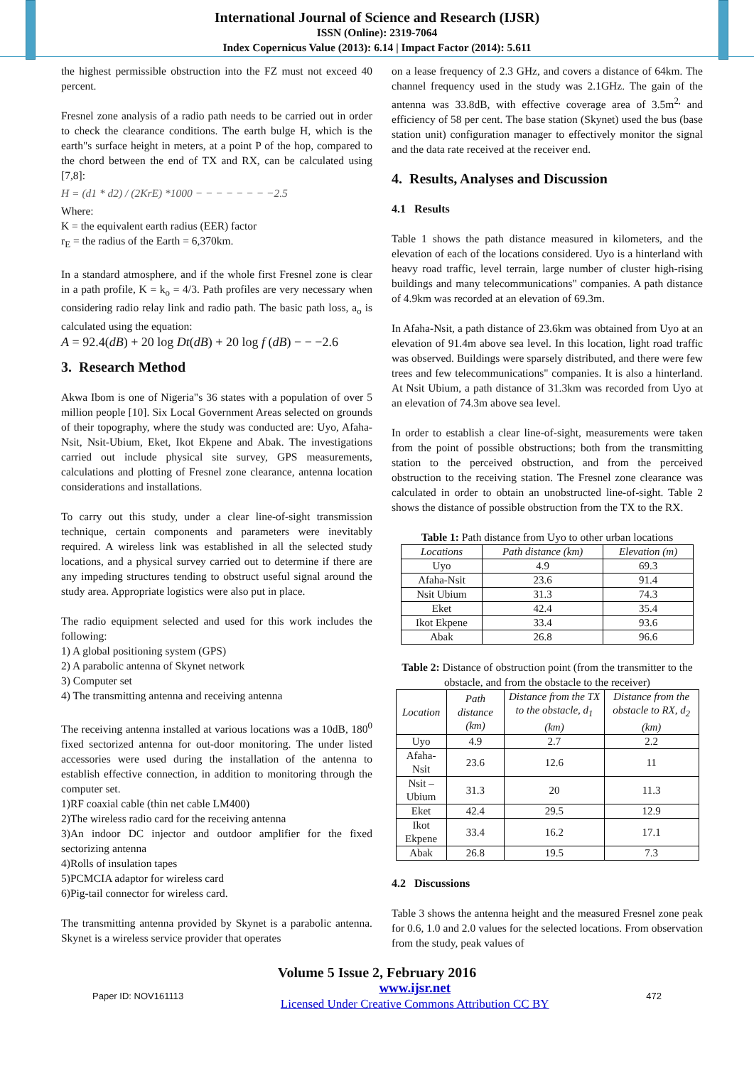International Journal of Science and Research (IJSR)
ISSN (Online): 2319-7064
Index Copernicus Value (2013): 6.14 | Impact Factor (2014): 5.611
the highest permissible obstruction into the FZ must not exceed 40 percent.
Fresnel zone analysis of a radio path needs to be carried out in order to check the clearance conditions. The earth bulge H, which is the earth"s surface height in meters, at a point P of the hop, compared to the chord between the end of TX and RX, can be calculated using [7,8]:
H = (d1 * d2) / (2KrE) *1000 − − − − − − − −2.5
Where:
K = the equivalent earth radius (EER) factor
r<sub>E</sub> = the radius of the Earth = 6,370km.
In a standard atmosphere, and if the whole first Fresnel zone is clear in a path profile, K = k<sub>o</sub> = 4/3. Path profiles are very necessary when considering radio relay link and radio path. The basic path loss, a<sub>o</sub> is calculated using the equation:
A = 92.4(dB) + 20 log Dt(dB) + 20 log f (dB) − − −2.6
3. Research Method
Akwa Ibom is one of Nigeria"s 36 states with a population of over 5 million people [10]. Six Local Government Areas selected on grounds of their topography, where the study was conducted are: Uyo, Afaha-Nsit, Nsit-Ubium, Eket, Ikot Ekpene and Abak. The investigations carried out include physical site survey, GPS measurements, calculations and plotting of Fresnel zone clearance, antenna location considerations and installations.
To carry out this study, under a clear line-of-sight transmission technique, certain components and parameters were inevitably required. A wireless link was established in all the selected study locations, and a physical survey carried out to determine if there are any impeding structures tending to obstruct useful signal around the study area. Appropriate logistics were also put in place.
The radio equipment selected and used for this work includes the following:
1) A global positioning system (GPS)
2) A parabolic antenna of Skynet network
3) Computer set
4) The transmitting antenna and receiving antenna
The receiving antenna installed at various locations was a 10dB, 180<sup>0</sup> fixed sectorized antenna for out-door monitoring. The under listed accessories were used during the installation of the antenna to establish effective connection, in addition to monitoring through the computer set.
1)RF coaxial cable (thin net cable LM400)
2)The wireless radio card for the receiving antenna
3)An indoor DC injector and outdoor amplifier for the fixed sectorizing antenna
4)Rolls of insulation tapes
5)PCMCIA adaptor for wireless card
6)Pig-tail connector for wireless card.
The transmitting antenna provided by Skynet is a parabolic antenna. Skynet is a wireless service provider that operates
on a lease frequency of 2.3 GHz, and covers a distance of 64km. The channel frequency used in the study was 2.1GHz. The gain of the antenna was 33.8dB, with effective coverage area of 3.5m<sup>2,</sup> and efficiency of 58 per cent. The base station (Skynet) used the bus (base station unit) configuration manager to effectively monitor the signal and the data rate received at the receiver end.
4. Results, Analyses and Discussion
4.1 Results
Table 1 shows the path distance measured in kilometers, and the elevation of each of the locations considered. Uyo is a hinterland with heavy road traffic, level terrain, large number of cluster high-rising buildings and many telecommunications" companies. A path distance of 4.9km was recorded at an elevation of 69.3m.
In Afaha-Nsit, a path distance of 23.6km was obtained from Uyo at an elevation of 91.4m above sea level. In this location, light road traffic was observed. Buildings were sparsely distributed, and there were few trees and few telecommunications" companies. It is also a hinterland. At Nsit Ubium, a path distance of 31.3km was recorded from Uyo at an elevation of 74.3m above sea level.
In order to establish a clear line-of-sight, measurements were taken from the point of possible obstructions; both from the transmitting station to the perceived obstruction, and from the perceived obstruction to the receiving station. The Fresnel zone clearance was calculated in order to obtain an unobstructed line-of-sight. Table 2 shows the distance of possible obstruction from the TX to the RX.
Table 1: Path distance from Uyo to other urban locations
| Locations | Path distance (km) | Elevation (m) |
| --- | --- | --- |
| Uyo | 4.9 | 69.3 |
| Afaha-Nsit | 23.6 | 91.4 |
| Nsit Ubium | 31.3 | 74.3 |
| Eket | 42.4 | 35.4 |
| Ikot Ekpene | 33.4 | 93.6 |
| Abak | 26.8 | 96.6 |
Table 2: Distance of obstruction point (from the transmitter to the obstacle, and from the obstacle to the receiver)
| Location | Path distance (km) | Distance from the TX to the obstacle, d<sub>1</sub> (km) | Distance from the obstacle to RX, d<sub>2</sub> (km) |
| --- | --- | --- | --- |
| Uyo | 4.9 | 2.7 | 2.2 |
| Afaha- Nsit | 23.6 | 12.6 | 11 |
| Nsit –Ubium | 31.3 | 20 | 11.3 |
| Eket | 42.4 | 29.5 | 12.9 |
| Ikot Ekpene | 33.4 | 16.2 | 17.1 |
| Abak | 26.8 | 19.5 | 7.3 |
4.2 Discussions
Table 3 shows the antenna height and the measured Fresnel zone peak for 0.6, 1.0 and 2.0 values for the selected locations. From observation from the study, peak values of
Volume 5 Issue 2, February 2016
Paper ID: NOV161113 www.ijsr.net
Licensed Under Creative Commons Attribution CC BY 472